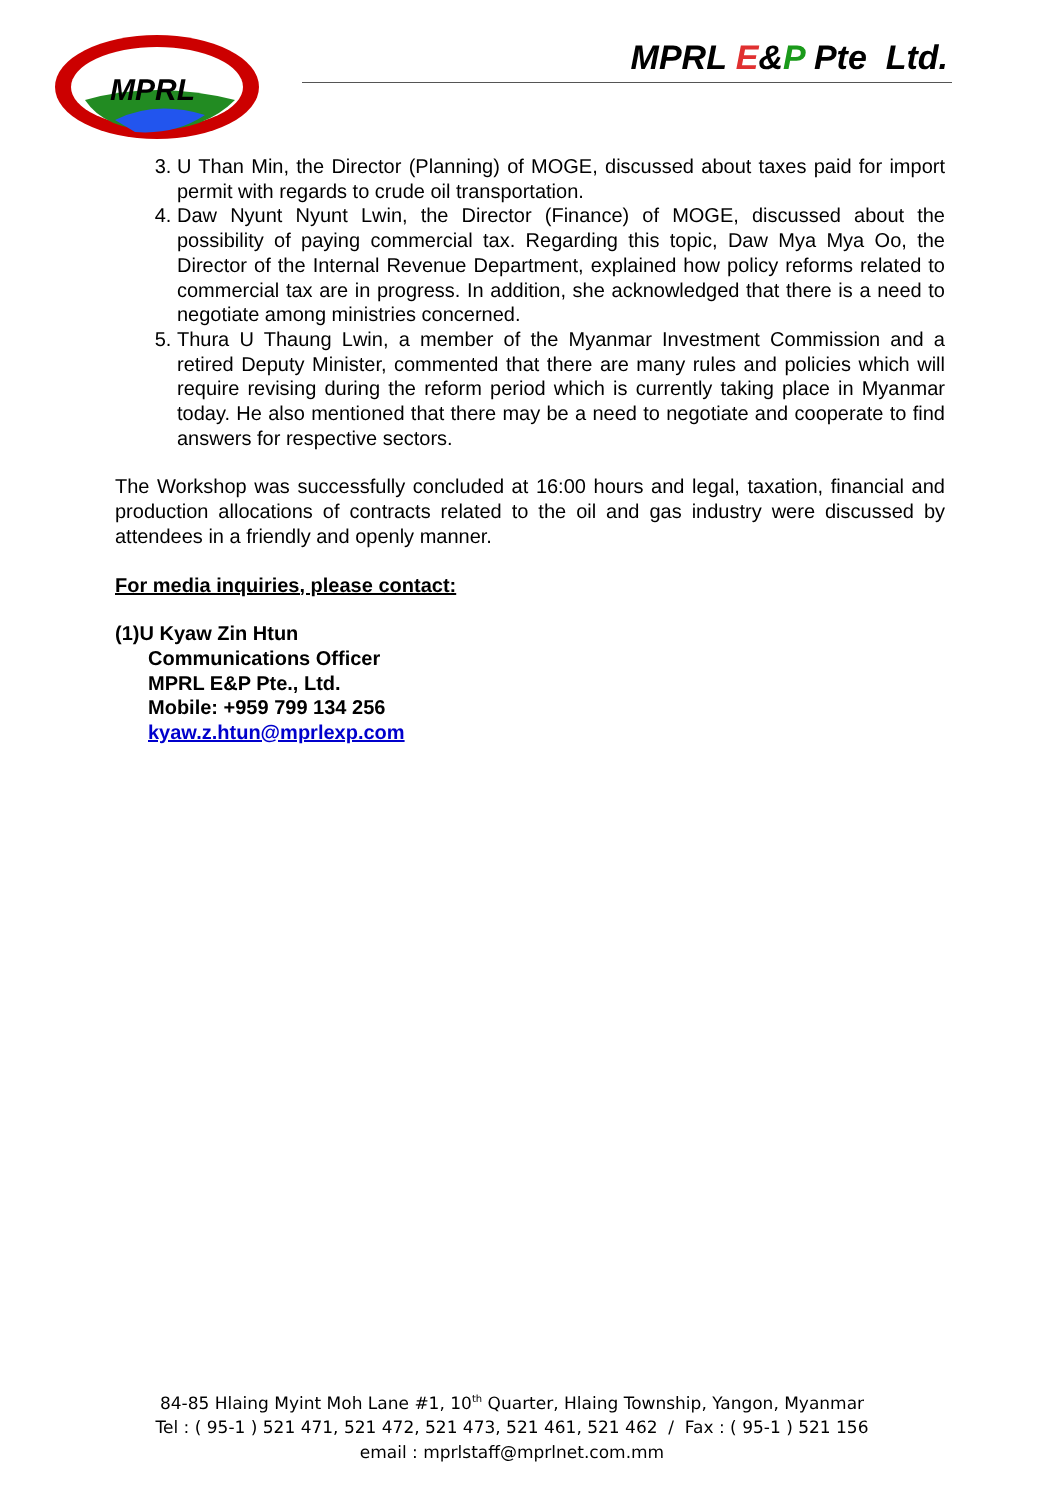MPRL
MPRL E&P Pte Ltd.
3. U Than Min, the Director (Planning) of MOGE, discussed about taxes paid for import permit with regards to crude oil transportation.
4. Daw Nyunt Nyunt Lwin, the Director (Finance) of MOGE, discussed about the possibility of paying commercial tax. Regarding this topic, Daw Mya Mya Oo, the Director of the Internal Revenue Department, explained how policy reforms related to commercial tax are in progress. In addition, she acknowledged that there is a need to negotiate among ministries concerned.
5. Thura U Thaung Lwin, a member of the Myanmar Investment Commission and a retired Deputy Minister, commented that there are many rules and policies which will require revising during the reform period which is currently taking place in Myanmar today. He also mentioned that there may be a need to negotiate and cooperate to find answers for respective sectors.
The Workshop was successfully concluded at 16:00 hours and legal, taxation, financial and production allocations of contracts related to the oil and gas industry were discussed by attendees in a friendly and openly manner.
For media inquiries, please contact:
(1)U Kyaw Zin Htun
Communications Officer
MPRL E&P Pte., Ltd.
Mobile: +959 799 134 256
kyaw.z.htun@mprlexp.com
84-85 Hlaing Myint Moh Lane #1, 10<sup>th</sup> Quarter, Hlaing Township, Yangon, Myanmar
Tel : ( 95-1 ) 521 471, 521 472, 521 473, 521 461, 521 462 / Fax : ( 95-1 ) 521 156
email : mprlstaff@mprlnet.com.mm